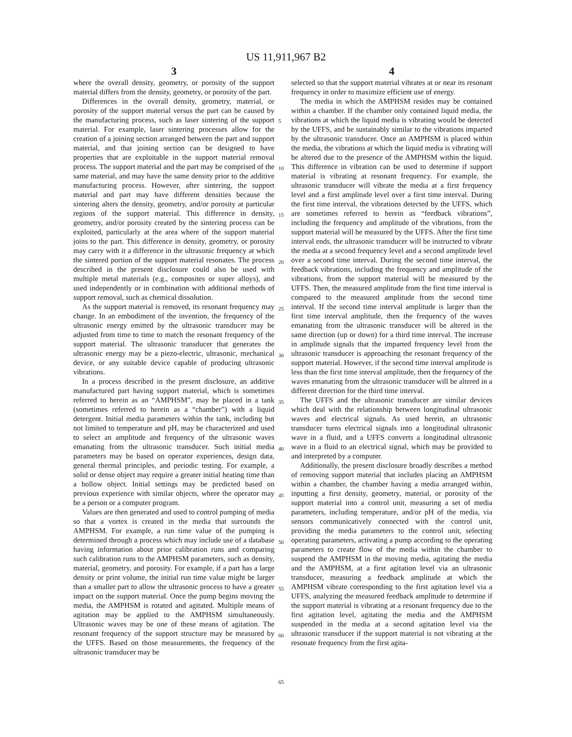US 11,911,967 B2
3 4
where the overall density, geometry, or porosity of the support material differs from the density, geometry, or porosity of the part.
Differences in the overall density, geometry, material, or porosity of the support material versus the part can be caused by the manufacturing process, such as laser sintering of the support material. For example, laser sintering processes allow for the creation of a joining section arranged between the part and support material, and that joining section can be designed to have properties that are exploitable in the support material removal process. The support material and the part may be comprised of the same material, and may have the same density prior to the additive manufacturing process. However, after sintering, the support material and part may have different densities because the sintering alters the density, geometry, and/or porosity at particular regions of the support material. This difference in density, geometry, and/or porosity created by the sintering process can be exploited, particularly at the area where of the support material joins to the part. This difference in density, geometry, or porosity may carry with it a difference in the ultrasonic frequency at which the sintered portion of the support material resonates. The process described in the present disclosure could also be used with multiple metal materials (e.g., composites or super alloys), and used independently or in combination with additional methods of support removal, such as chemical dissolution.
As the support material is removed, its resonant frequency may change. In an embodiment of the invention, the frequency of the ultrasonic energy emitted by the ultrasonic transducer may be adjusted from time to time to match the resonant frequency of the support material. The ultrasonic transducer that generates the ultrasonic energy may be a piezo-electric, ultrasonic, mechanical device, or any suitable device capable of producing ultrasonic vibrations.
In a process described in the present disclosure, an additive manufactured part having support material, which is sometimes referred to herein as an “AMPHSM”, may be placed in a tank (sometimes referred to herein as a “chamber”) with a liquid detergent. Initial media parameters within the tank, including but not limited to temperature and pH, may be characterized and used to select an amplitude and frequency of the ultrasonic waves emanating from the ultrasonic transducer. Such initial media parameters may be based on operator experiences, design data, general thermal principles, and periodic testing. For example, a solid or dense object may require a greater initial heating time than a hollow object. Initial settings may be predicted based on previous experience with similar objects, where the operator may be a person or a computer program.
Values are then generated and used to control pumping of media so that a vortex is created in the media that surrounds the AMPHSM. For example, a run time value of the pumping is determined through a process which may include use of a database having information about prior calibration runs and comparing such calibration runs to the AMPHSM parameters, such as density, material, geometry, and porosity. For example, if a part has a large density or print volume, the initial run time value might be larger than a smaller part to allow the ultrasonic process to have a greater impact on the support material. Once the pump begins moving the media, the AMPHSM is rotated and agitated. Multiple means of agitation may be applied to the AMPHSM simultaneously. Ultrasonic waves may be one of these means of agitation. The resonant frequency of the support structure may be measured by the UFFS. Based on those measurements, the frequency of the ultrasonic transducer may be
5
10
15
20
25
30
35
40
45
50
55
60
65
selected so that the support material vibrates at or near its resonant frequency in order to maximize efficient use of energy.
The media in which the AMPHSM resides may be contained within a chamber. If the chamber only contained liquid media, the vibrations at which the liquid media is vibrating would be detected by the UFFS, and be sustainably similar to the vibrations imparted by the ultrasonic transducer. Once an AMPHSM is placed within the media, the vibrations at which the liquid media is vibrating will be altered due to the presence of the AMPHSM within the liquid. This difference in vibration can be used to determine if support material is vibrating at resonant frequency. For example, the ultrasonic transducer will vibrate the media at a first frequency level and a first amplitude level over a first time interval. During the first time interval, the vibrations detected by the UFFS, which are sometimes referred to herein as “feedback vibrations”, including the frequency and amplitude of the vibrations, from the support material will be measured by the UFFS. After the first time interval ends, the ultrasonic transducer will be instructed to vibrate the media at a second frequency level and a second amplitude level over a second time interval. During the second time interval, the feedback vibrations, including the frequency and amplitude of the vibrations, from the support material will be measured by the UFFS. Then, the measured amplitude from the first time interval is compared to the measured amplitude from the second time interval. If the second time interval amplitude is larger than the first time interval amplitude, then the frequency of the waves emanating from the ultrasonic transducer will be altered in the same direction (up or down) for a third time interval. The increase in amplitude signals that the imparted frequency level from the ultrasonic transducer is approaching the resonant frequency of the support material. However, if the second time interval amplitude is less than the first time interval amplitude, then the frequency of the waves emanating from the ultrasonic transducer will be altered in a different direction for the third time interval.
The UFFS and the ultrasonic transducer are similar devices which deal with the relationship between longitudinal ultrasonic waves and electrical signals. As used herein, an ultrasonic transducer turns electrical signals into a longitudinal ultrasonic wave in a fluid, and a UFFS converts a longitudinal ultrasonic wave in a fluid to an electrical signal, which may be provided to and interpreted by a computer.
Additionally, the present disclosure broadly describes a method of removing support material that includes placing an AMPHSM within a chamber, the chamber having a media arranged within, inputting a first density, geometry, material, or porosity of the support material into a control unit, measuring a set of media parameters, including temperature, and/or pH of the media, via sensors communicatively connected with the control unit, providing the media parameters to the control unit, selecting operating parameters, activating a pump according to the operating parameters to create flow of the media within the chamber to suspend the AMPHSM in the moving media, agitating the media and the AMPHSM, at a first agitation level via an ultrasonic transducer, measuring a feedback amplitude at which the AMPHSM vibrate corresponding to the first agitation level via a UFFS, analyzing the measured feedback amplitude to determine if the support material is vibrating at a resonant frequency due to the first agitation level, agitating the media and the AMPHSM suspended in the media at a second agitation level via the ultrasonic transducer if the support material is not vibrating at the resonate frequency from the first agita-